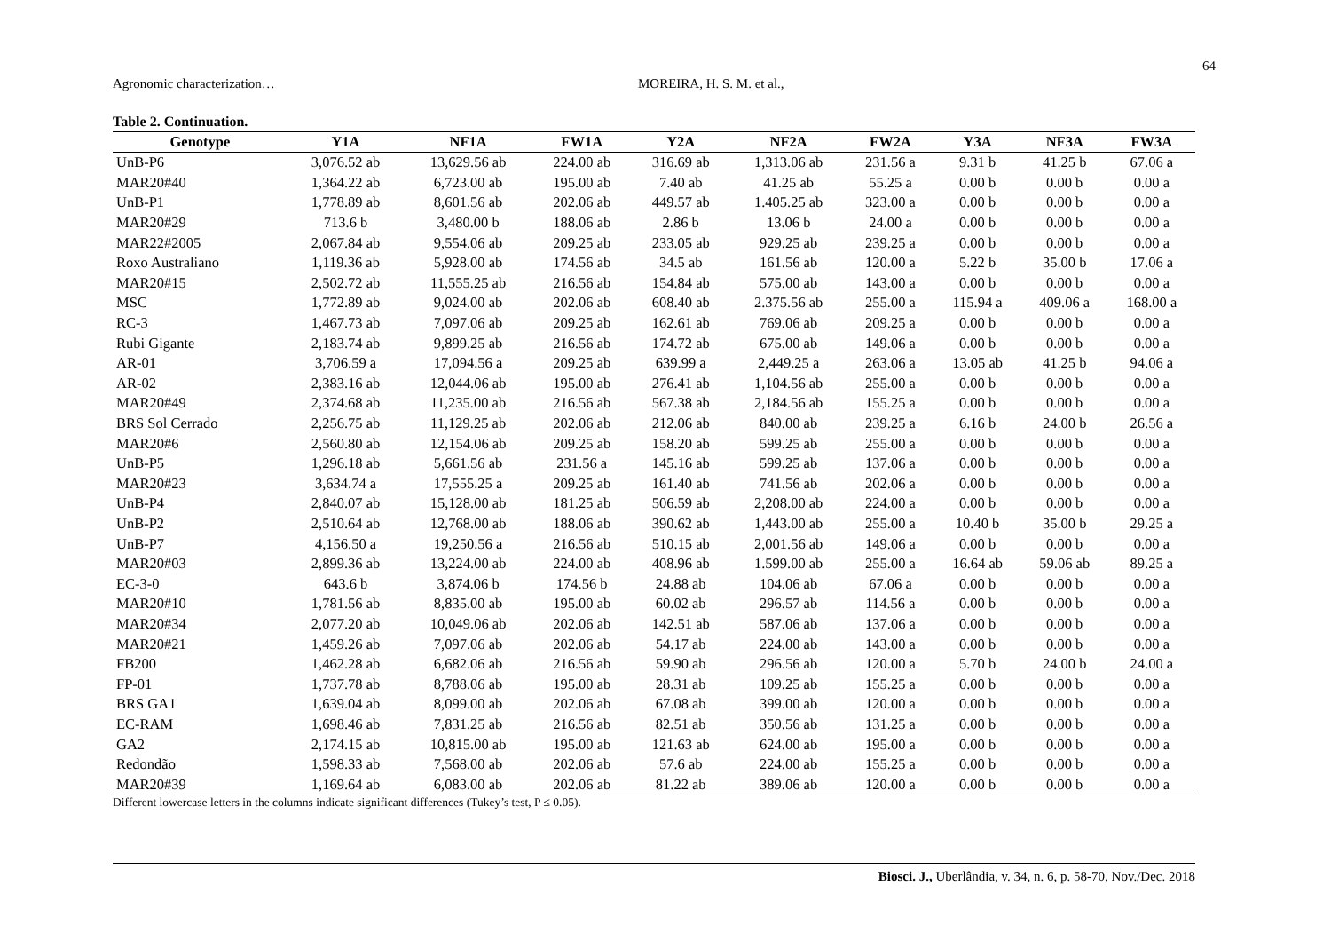64
Agronomic characterization… MOREIRA, H. S. M. et al.,
Table 2. Continuation.
| Genotype | Y1A | NF1A | FW1A | Y2A | NF2A | FW2A | Y3A | NF3A | FW3A |
| --- | --- | --- | --- | --- | --- | --- | --- | --- | --- |
| UnB-P6 | 3,076.52 ab | 13,629.56 ab | 224.00 ab | 316.69 ab | 1,313.06 ab | 231.56 a | 9.31 b | 41.25 b | 67.06 a |
| MAR20#40 | 1,364.22 ab | 6,723.00 ab | 195.00 ab | 7.40 ab | 41.25 ab | 55.25 a | 0.00 b | 0.00 b | 0.00 a |
| UnB-P1 | 1,778.89 ab | 8,601.56 ab | 202.06 ab | 449.57 ab | 1.405.25 ab | 323.00 a | 0.00 b | 0.00 b | 0.00 a |
| MAR20#29 | 713.6 b | 3,480.00 b | 188.06 ab | 2.86 b | 13.06 b | 24.00 a | 0.00 b | 0.00 b | 0.00 a |
| MAR22#2005 | 2,067.84 ab | 9,554.06 ab | 209.25 ab | 233.05 ab | 929.25 ab | 239.25 a | 0.00 b | 0.00 b | 0.00 a |
| Roxo Australiano | 1,119.36 ab | 5,928.00 ab | 174.56 ab | 34.5 ab | 161.56 ab | 120.00 a | 5.22 b | 35.00 b | 17.06 a |
| MAR20#15 | 2,502.72 ab | 11,555.25 ab | 216.56 ab | 154.84 ab | 575.00 ab | 143.00 a | 0.00 b | 0.00 b | 0.00 a |
| MSC | 1,772.89 ab | 9,024.00 ab | 202.06 ab | 608.40 ab | 2.375.56 ab | 255.00 a | 115.94 a | 409.06 a | 168.00 a |
| RC-3 | 1,467.73 ab | 7,097.06 ab | 209.25 ab | 162.61 ab | 769.06 ab | 209.25 a | 0.00 b | 0.00 b | 0.00 a |
| Rubi Gigante | 2,183.74 ab | 9,899.25 ab | 216.56 ab | 174.72 ab | 675.00 ab | 149.06 a | 0.00 b | 0.00 b | 0.00 a |
| AR-01 | 3,706.59 a | 17,094.56 a | 209.25 ab | 639.99 a | 2,449.25 a | 263.06 a | 13.05 ab | 41.25 b | 94.06 a |
| AR-02 | 2,383.16 ab | 12,044.06 ab | 195.00 ab | 276.41 ab | 1,104.56 ab | 255.00 a | 0.00 b | 0.00 b | 0.00 a |
| MAR20#49 | 2,374.68 ab | 11,235.00 ab | 216.56 ab | 567.38 ab | 2,184.56 ab | 155.25 a | 0.00 b | 0.00 b | 0.00 a |
| BRS Sol Cerrado | 2,256.75 ab | 11,129.25 ab | 202.06 ab | 212.06 ab | 840.00 ab | 239.25 a | 6.16 b | 24.00 b | 26.56 a |
| MAR20#6 | 2,560.80 ab | 12,154.06 ab | 209.25 ab | 158.20 ab | 599.25 ab | 255.00 a | 0.00 b | 0.00 b | 0.00 a |
| UnB-P5 | 1,296.18 ab | 5,661.56 ab | 231.56 a | 145.16 ab | 599.25 ab | 137.06 a | 0.00 b | 0.00 b | 0.00 a |
| MAR20#23 | 3,634.74 a | 17,555.25 a | 209.25 ab | 161.40 ab | 741.56 ab | 202.06 a | 0.00 b | 0.00 b | 0.00 a |
| UnB-P4 | 2,840.07 ab | 15,128.00 ab | 181.25 ab | 506.59 ab | 2,208.00 ab | 224.00 a | 0.00 b | 0.00 b | 0.00 a |
| UnB-P2 | 2,510.64 ab | 12,768.00 ab | 188.06 ab | 390.62 ab | 1,443.00 ab | 255.00 a | 10.40 b | 35.00 b | 29.25 a |
| UnB-P7 | 4,156.50 a | 19,250.56 a | 216.56 ab | 510.15 ab | 2,001.56 ab | 149.06 a | 0.00 b | 0.00 b | 0.00 a |
| MAR20#03 | 2,899.36 ab | 13,224.00 ab | 224.00 ab | 408.96 ab | 1.599.00 ab | 255.00 a | 16.64 ab | 59.06 ab | 89.25 a |
| EC-3-0 | 643.6 b | 3,874.06 b | 174.56 b | 24.88 ab | 104.06 ab | 67.06 a | 0.00 b | 0.00 b | 0.00 a |
| MAR20#10 | 1,781.56 ab | 8,835.00 ab | 195.00 ab | 60.02 ab | 296.57 ab | 114.56 a | 0.00 b | 0.00 b | 0.00 a |
| MAR20#34 | 2,077.20 ab | 10,049.06 ab | 202.06 ab | 142.51 ab | 587.06 ab | 137.06 a | 0.00 b | 0.00 b | 0.00 a |
| MAR20#21 | 1,459.26 ab | 7,097.06 ab | 202.06 ab | 54.17 ab | 224.00 ab | 143.00 a | 0.00 b | 0.00 b | 0.00 a |
| FB200 | 1,462.28 ab | 6,682.06 ab | 216.56 ab | 59.90 ab | 296.56 ab | 120.00 a | 5.70 b | 24.00 b | 24.00 a |
| FP-01 | 1,737.78 ab | 8,788.06 ab | 195.00 ab | 28.31 ab | 109.25 ab | 155.25 a | 0.00 b | 0.00 b | 0.00 a |
| BRS GA1 | 1,639.04 ab | 8,099.00 ab | 202.06 ab | 67.08 ab | 399.00 ab | 120.00 a | 0.00 b | 0.00 b | 0.00 a |
| EC-RAM | 1,698.46 ab | 7,831.25 ab | 216.56 ab | 82.51 ab | 350.56 ab | 131.25 a | 0.00 b | 0.00 b | 0.00 a |
| GA2 | 2,174.15 ab | 10,815.00 ab | 195.00 ab | 121.63 ab | 624.00 ab | 195.00 a | 0.00 b | 0.00 b | 0.00 a |
| Redondão | 1,598.33 ab | 7,568.00 ab | 202.06 ab | 57.6 ab | 224.00 ab | 155.25 a | 0.00 b | 0.00 b | 0.00 a |
| MAR20#39 | 1,169.64 ab | 6,083.00 ab | 202.06 ab | 81.22 ab | 389.06 ab | 120.00 a | 0.00 b | 0.00 b | 0.00 a |
Different lowercase letters in the columns indicate significant differences (Tukey’s test, P ≤ 0.05).
Biosci. J., Uberlândia, v. 34, n. 6, p. 58-70, Nov./Dec. 2018